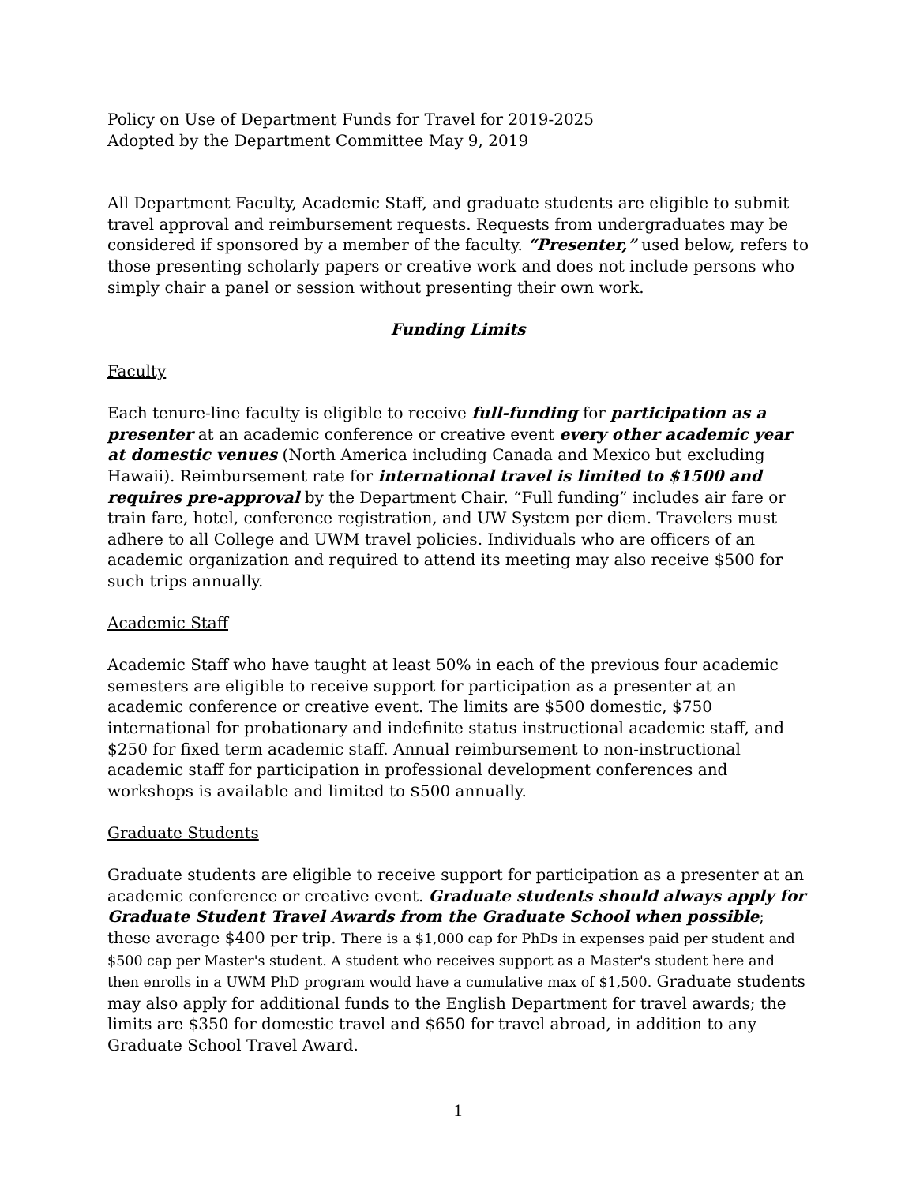Policy on Use of Department Funds for Travel for 2019-2025
Adopted by the Department Committee May 9, 2019
All Department Faculty, Academic Staff, and graduate students are eligible to submit travel approval and reimbursement requests. Requests from undergraduates may be considered if sponsored by a member of the faculty. “Presenter,” used below, refers to those presenting scholarly papers or creative work and does not include persons who simply chair a panel or session without presenting their own work.
Funding Limits
Faculty
Each tenure-line faculty is eligible to receive full-funding for participation as a presenter at an academic conference or creative event every other academic year at domestic venues (North America including Canada and Mexico but excluding Hawaii). Reimbursement rate for international travel is limited to $1500 and requires pre-approval by the Department Chair. “Full funding” includes air fare or train fare, hotel, conference registration, and UW System per diem. Travelers must adhere to all College and UWM travel policies. Individuals who are officers of an academic organization and required to attend its meeting may also receive $500 for such trips annually.
Academic Staff
Academic Staff who have taught at least 50% in each of the previous four academic semesters are eligible to receive support for participation as a presenter at an academic conference or creative event. The limits are $500 domestic, $750 international for probationary and indefinite status instructional academic staff, and $250 for fixed term academic staff. Annual reimbursement to non-instructional academic staff for participation in professional development conferences and workshops is available and limited to $500 annually.
Graduate Students
Graduate students are eligible to receive support for participation as a presenter at an academic conference or creative event. Graduate students should always apply for Graduate Student Travel Awards from the Graduate School when possible; these average $400 per trip. There is a $1,000 cap for PhDs in expenses paid per student and $500 cap per Master's student. A student who receives support as a Master's student here and then enrolls in a UWM PhD program would have a cumulative max of $1,500. Graduate students may also apply for additional funds to the English Department for travel awards; the limits are $350 for domestic travel and $650 for travel abroad, in addition to any Graduate School Travel Award.
1